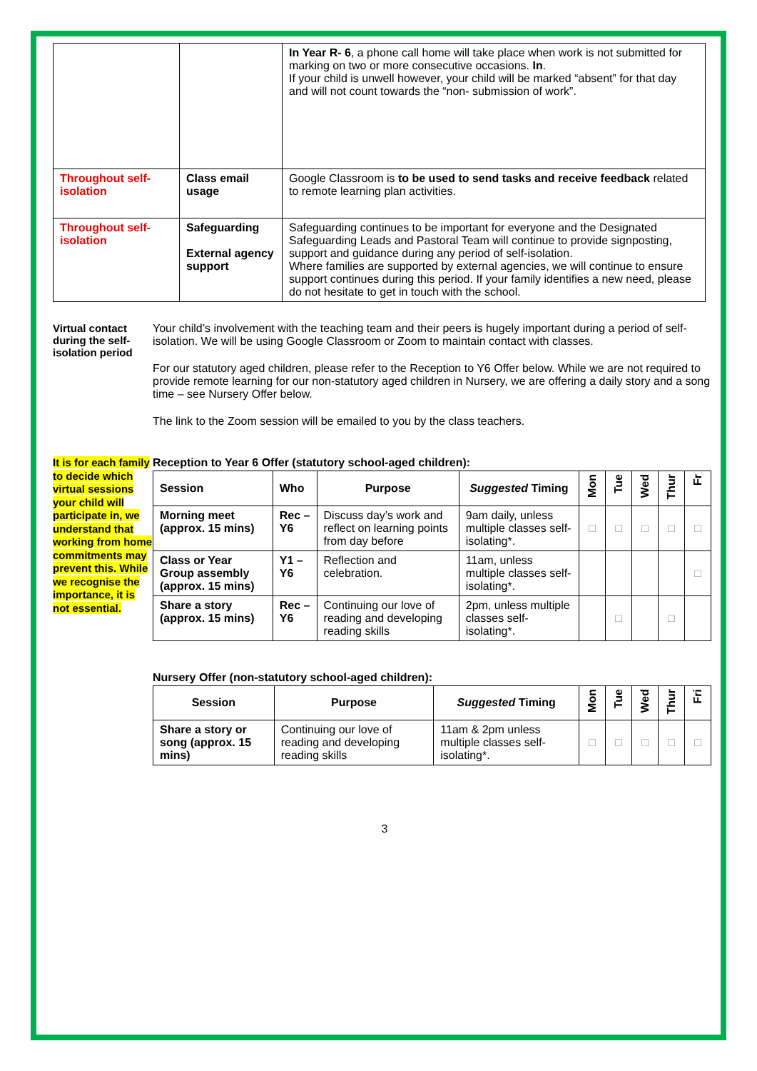| | | In Year R- 6 , a phone call home will take place when work is not submitted for marking on two or more consecutive occasions. In . If your child is unwell however, your child will be marked “absent” for that day and will not count towards the “non- submission of work”. |
| Throughout self-isolation | Class email usage | Google Classroom is to be used to send tasks and receive feedback related to remote learning plan activities. |
| Throughout self-isolation | Safeguarding External agency support | Safeguarding continues to be important for everyone and the Designated Safeguarding Leads and Pastoral Team will continue to provide signposting, support and guidance during any period of self-isolation. Where families are supported by external agencies, we will continue to ensure support continues during this period. If your family identifies a new need, please do not hesitate to get in touch with the school. |
Virtual contact during the self-isolation period
Your child’s involvement with the teaching team and their peers is hugely important during a period of self- isolation. We will be using Google Classroom or Zoom to maintain contact with classes.
For our statutory aged children, please refer to the Reception to Y6 Offer below. While we are not required to provide remote learning for our non-statutory aged children in Nursery, we are offering a daily story and a song time – see Nursery Offer below.
The link to the Zoom session will be emailed to you by the class teachers.
It is for each family to decide which virtual sessions your child will participate in, we understand that working from home commitments may prevent this. While we recognise the importance, it is not essential.
Reception to Year 6 Offer (statutory school-aged children):
| Session | Who | Purpose | Suggested Timing | Mon | Tue | Wed | Thur | Fr |
| --- | --- | --- | --- | --- | --- | --- | --- | --- |
| Morning meet (approx. 15 mins) | Rec – Y6 | Discuss day’s work and reflect on learning points from day before | 9am daily, unless multiple classes self-isolating*. | □ | □ | □ | □ | □ |
| Class or Year Group assembly (approx. 15 mins) | Y1 – Y6 | Reflection and celebration. | 11am, unless multiple classes self-isolating*. | | | | | □ |
| Share a story (approx. 15 mins) | Rec – Y6 | Continuing our love of reading and developing reading skills | 2pm, unless multiple classes self-isolating*. | | □ | | □ | |
Nursery Offer (non-statutory school-aged children):
| Session | Purpose | Suggested Timing | Mon | Tue | Wed | Thur | Fri |
| --- | --- | --- | --- | --- | --- | --- | --- |
| Share a story or song (approx. 15 mins) | Continuing our love of reading and developing reading skills | 11am & 2pm unless multiple classes self-isolating*. | □ | □ | □ | □ | □ |
3